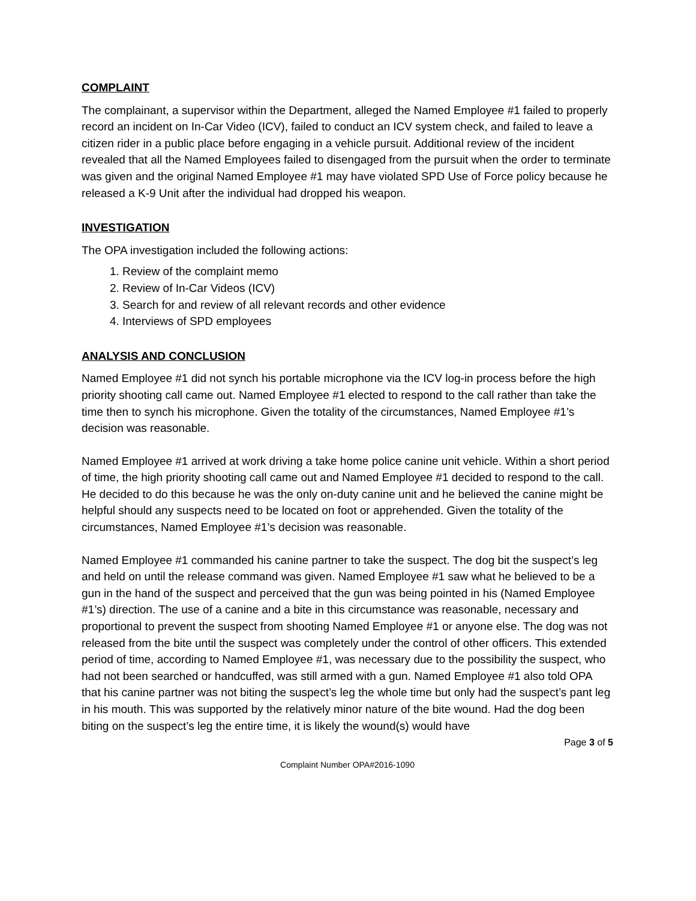COMPLAINT
The complainant, a supervisor within the Department, alleged the Named Employee #1 failed to properly record an incident on In-Car Video (ICV), failed to conduct an ICV system check, and failed to leave a citizen rider in a public place before engaging in a vehicle pursuit. Additional review of the incident revealed that all the Named Employees failed to disengaged from the pursuit when the order to terminate was given and the original Named Employee #1 may have violated SPD Use of Force policy because he released a K-9 Unit after the individual had dropped his weapon.
INVESTIGATION
The OPA investigation included the following actions:
1. Review of the complaint memo
2. Review of In-Car Videos (ICV)
3. Search for and review of all relevant records and other evidence
4. Interviews of SPD employees
ANALYSIS AND CONCLUSION
Named Employee #1 did not synch his portable microphone via the ICV log-in process before the high priority shooting call came out. Named Employee #1 elected to respond to the call rather than take the time then to synch his microphone. Given the totality of the circumstances, Named Employee #1’s decision was reasonable.
Named Employee #1 arrived at work driving a take home police canine unit vehicle. Within a short period of time, the high priority shooting call came out and Named Employee #1 decided to respond to the call. He decided to do this because he was the only on-duty canine unit and he believed the canine might be helpful should any suspects need to be located on foot or apprehended. Given the totality of the circumstances, Named Employee #1’s decision was reasonable.
Named Employee #1 commanded his canine partner to take the suspect. The dog bit the suspect’s leg and held on until the release command was given. Named Employee #1 saw what he believed to be a gun in the hand of the suspect and perceived that the gun was being pointed in his (Named Employee #1’s) direction. The use of a canine and a bite in this circumstance was reasonable, necessary and proportional to prevent the suspect from shooting Named Employee #1 or anyone else. The dog was not released from the bite until the suspect was completely under the control of other officers. This extended period of time, according to Named Employee #1, was necessary due to the possibility the suspect, who had not been searched or handcuffed, was still armed with a gun. Named Employee #1 also told OPA that his canine partner was not biting the suspect’s leg the whole time but only had the suspect’s pant leg in his mouth. This was supported by the relatively minor nature of the bite wound. Had the dog been biting on the suspect’s leg the entire time, it is likely the wound(s) would have
Page 3 of 5
Complaint Number OPA#2016-1090